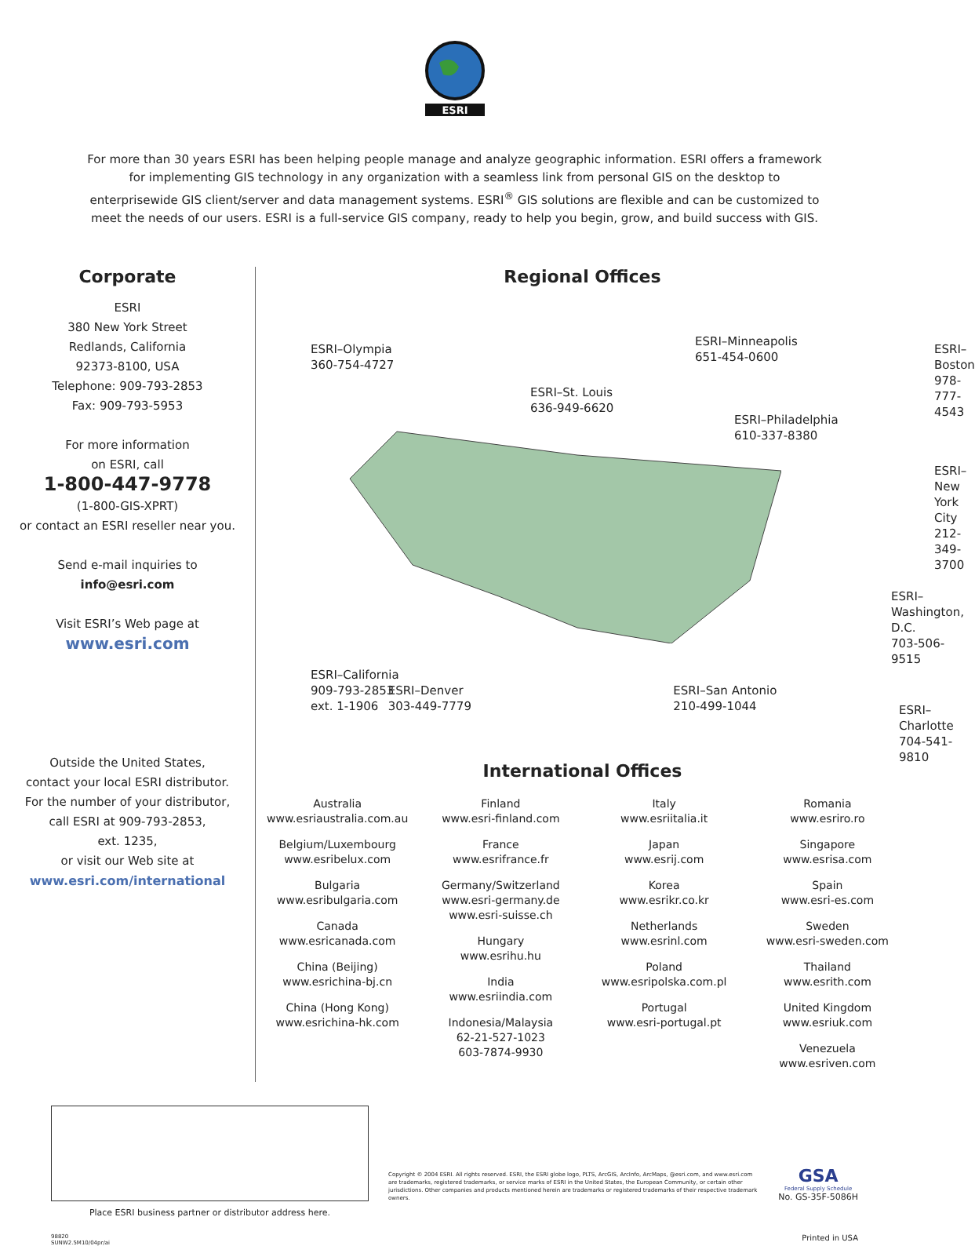ESRI
For more than 30 years ESRI has been helping people manage and analyze geographic information. ESRI offers a framework for implementing GIS technology in any organization with a seamless link from personal GIS on the desktop to enterprisewide GIS client/server and data management systems. ESRI<sup>®</sup> GIS solutions are flexible and can be customized to meet the needs of our users. ESRI is a full-service GIS company, ready to help you begin, grow, and build success with GIS.
Corporate
ESRI
380 New York Street
Redlands, California
92373-8100, USA
Telephone: 909-793-2853
Fax: 909-793-5953
For more information
on ESRI, call
1-800-447-9778
(1-800-GIS-XPRT)
or contact an ESRI reseller near you.
Send e-mail inquiries to
info@esri.com
Visit ESRI’s Web page at
www.esri.com
Outside the United States,
contact your local ESRI distributor.
For the number of your distributor,
call ESRI at 909-793-2853,
ext. 1235,
or visit our Web site at
www.esri.com/international
Regional Offices
ESRI–Olympia
360-754-4727
ESRI–St. Louis
636-949-6620
ESRI–Minneapolis
651-454-0600
ESRI–Philadelphia
610-337-8380
ESRI–Boston
978-777-4543
ESRI–New York City
212-349-3700
ESRI–Washington, D.C.
703-506-9515
ESRI–California
909-793-2853
ext. 1-1906
ESRI–Charlotte
704-541-9810
ESRI–Denver
303-449-7779
ESRI–San Antonio
210-499-1044
International Offices
Australia
www.esriaustralia.com.au
Belgium/Luxembourg
www.esribelux.com
Bulgaria
www.esribulgaria.com
Canada
www.esricanada.com
China (Beijing)
www.esrichina-bj.cn
China (Hong Kong)
www.esrichina-hk.com
Finland
www.esri-finland.com
France
www.esrifrance.fr
Germany/Switzerland
www.esri-germany.de
www.esri-suisse.ch
Hungary
www.esrihu.hu
India
www.esriindia.com
Indonesia/Malaysia
62-21-527-1023
603-7874-9930
Italy
www.esriitalia.it
Japan
www.esrij.com
Korea
www.esrikr.co.kr
Netherlands
www.esrinl.com
Poland
www.esripolska.com.pl
Portugal
www.esri-portugal.pt
Romania
www.esriro.ro
Singapore
www.esrisa.com
Spain
www.esri-es.com
Sweden
www.esri-sweden.com
Thailand
www.esrith.com
United Kingdom
www.esriuk.com
Venezuela
www.esriven.com
Place ESRI business partner or distributor address here.
Copyright © 2004 ESRI. All rights reserved. ESRI, the ESRI globe logo, PLTS, ArcGIS, ArcInfo, ArcMaps, @esri.com, and www.esri.com are trademarks, registered trademarks, or service marks of ESRI in the United States, the European Community, or certain other jurisdictions. Other companies and products mentioned herein are trademarks or registered trademarks of their respective trademark owners.
GSA
Federal Supply Schedule
No. GS-35F-5086H
98820
SUNW2.5M10/04pr/ai
Printed in USA